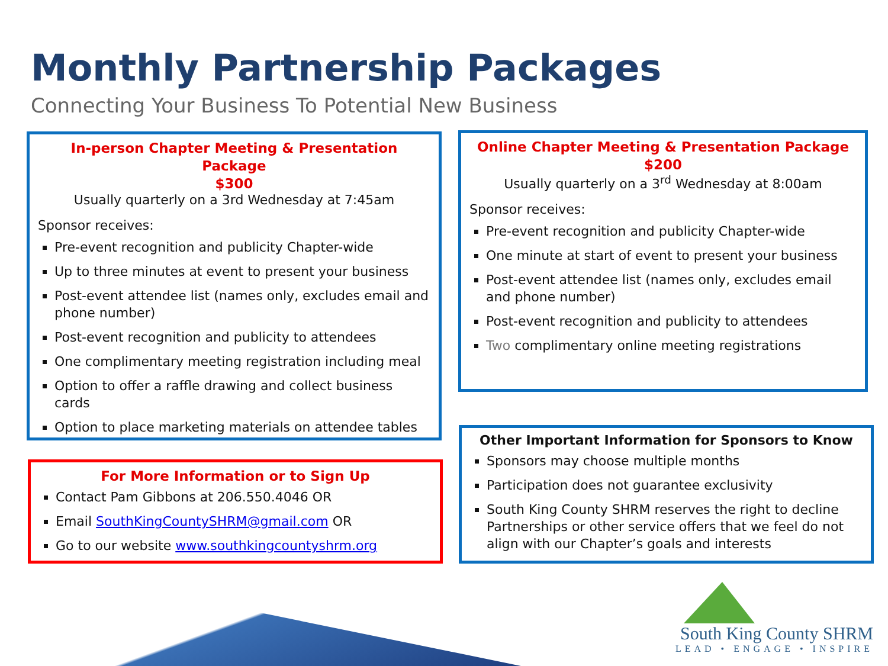Monthly Partnership Packages
Connecting Your Business To Potential New Business
In-person Chapter Meeting & Presentation Package
$300
Usually quarterly on a 3rd Wednesday at 7:45am
Sponsor receives:
Pre-event recognition and publicity Chapter-wide
Up to three minutes at event to present your business
Post-event attendee list (names only, excludes email and phone number)
Post-event recognition and publicity to attendees
One complimentary meeting registration including meal
Option to offer a raffle drawing and collect business cards
Option to place marketing materials on attendee tables
Online Chapter Meeting & Presentation Package
$200
Usually quarterly on a 3<sup>rd</sup> Wednesday at 8:00am
Sponsor receives:
Pre-event recognition and publicity Chapter-wide
One minute at start of event to present your business
Post-event attendee list (names only, excludes email and phone number)
Post-event recognition and publicity to attendees
Two complimentary online meeting registrations
For More Information or to Sign Up
Contact Pam Gibbons at 206.550.4046 OR
Email SouthKingCountySHRM@gmail.com OR
Go to our website www.southkingcountyshrm.org
Other Important Information for Sponsors to Know
Sponsors may choose multiple months
Participation does not guarantee exclusivity
South King County SHRM reserves the right to decline Partnerships or other service offers that we feel do not align with our Chapter’s goals and interests
South King County SHRM
LEAD • ENGAGE • INSPIRE